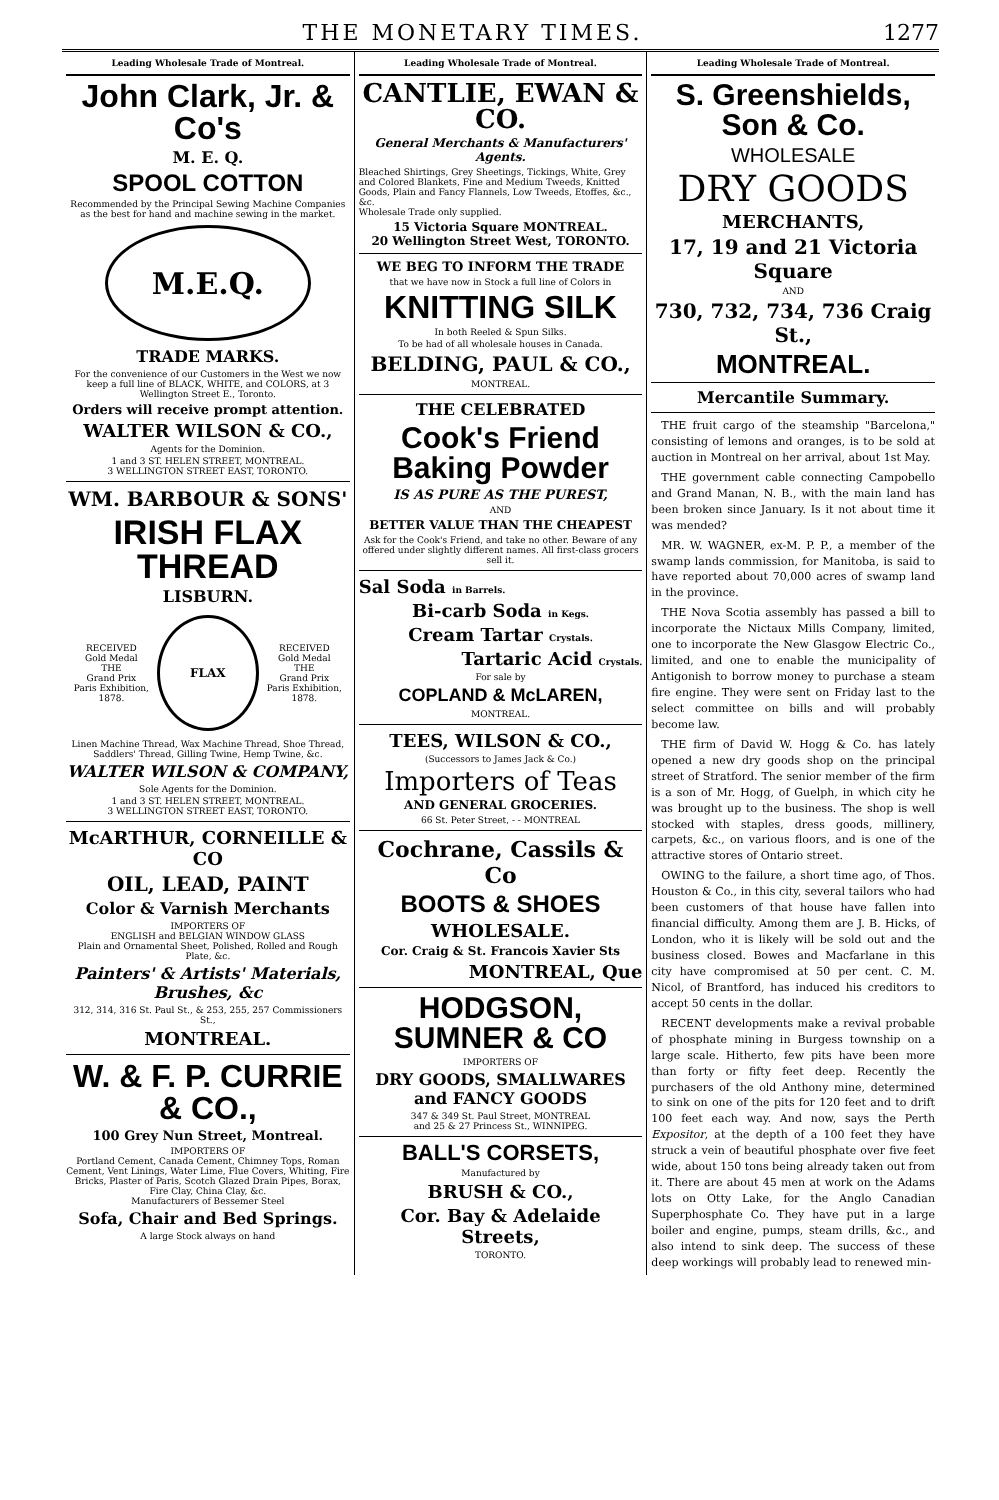THE MONETARY TIMES. 1277
Leading Wholesale Trade of Montreal.
John Clark, Jr. & Co's
M. E. Q.
SPOOL COTTON
Recommended by the Principal Sewing Machine Companies as the best for hand and machine sewing in the market.
M.E.Q.
TRADE MARKS.
For the convenience of our Customers in the West we now keep a full line of BLACK, WHITE, and COLORS, at 3 Wellington Street E., Toronto.
Orders will receive prompt attention.
WALTER WILSON & CO.,
Agents for the Dominion.
1 and 3 ST. HELEN STREET, MONTREAL.
3 WELLINGTON STREET EAST, TORONTO.
WM. BARBOUR & SONS'
IRISH FLAX THREAD
LISBURN.
RECEIVED
Gold Medal
THE
Grand Prix
Paris Exhibition, 1878.
FLAX
RECEIVED
Gold Medal
THE
Grand Prix
Paris Exhibition, 1878.
Linen Machine Thread, Wax Machine Thread, Shoe Thread, Saddlers' Thread, Gilling Twine, Hemp Twine, &c.
WALTER WILSON & COMPANY,
Sole Agents for the Dominion.
1 and 3 ST. HELEN STREET, MONTREAL.
3 WELLINGTON STREET EAST, TORONTO.
McARTHUR, CORNEILLE & CO
OIL, LEAD, PAINT
Color & Varnish Merchants
IMPORTERS OF
ENGLISH and BELGIAN WINDOW GLASS
Plain and Ornamental Sheet, Polished, Rolled and Rough Plate, &c.
Painters' & Artists' Materials, Brushes, &c
312, 314, 316 St. Paul St., & 253, 255, 257 Commissioners St.,
MONTREAL.
W. & F. P. CURRIE & CO.,
100 Grey Nun Street, Montreal.
IMPORTERS OF
Portland Cement, Canada Cement, Chimney Tops, Roman Cement, Vent Linings, Water Lime, Flue Covers, Whiting, Fire Bricks, Plaster of Paris, Scotch Glazed Drain Pipes, Borax, Fire Clay, China Clay, &c.
Manufacturers of Bessemer Steel
Sofa, Chair and Bed Springs.
A large Stock always on hand
Leading Wholesale Trade of Montreal.
CANTLIE, EWAN & CO.
General Merchants & Manufacturers' Agents.
Bleached Shirtings, Grey Sheetings, Tickings, White, Grey and Colored Blankets, Fine and Medium Tweeds, Knitted Goods, Plain and Fancy Flannels, Low Tweeds, Etoffes, &c., &c.
Wholesale Trade only supplied.
15 Victoria Square MONTREAL.
20 Wellington Street West, TORONTO.
WE BEG TO INFORM THE TRADE
that we have now in Stock a full line of Colors in
KNITTING SILK
In both Reeled & Spun Silks.
To be had of all wholesale houses in Canada.
BELDING, PAUL & CO.,
MONTREAL.
THE CELEBRATED
Cook's Friend Baking Powder
IS AS PURE AS THE PUREST,
AND
BETTER VALUE THAN THE CHEAPEST
Ask for the Cook's Friend, and take no other. Beware of any offered under slightly different names. All first-class grocers sell it.
Sal Soda in Barrels.
Bi-carb Soda in Kegs.
Cream Tartar Crystals.
Tartaric Acid Crystals.
For sale by
COPLAND & McLAREN,
MONTREAL.
TEES, WILSON & CO.,
(Successors to James Jack & Co.)
Importers of Teas
AND GENERAL GROCERIES.
66 St. Peter Street, - - MONTREAL
Cochrane, Cassils & Co
BOOTS & SHOES
WHOLESALE.
Cor. Craig & St. Francois Xavier Sts
MONTREAL, Que
HODGSON, SUMNER & CO
IMPORTERS OF
DRY GOODS, SMALLWARES and FANCY GOODS
347 & 349 St. Paul Street, MONTREAL
and 25 & 27 Princess St., WINNIPEG.
BALL'S CORSETS,
Manufactured by
BRUSH & CO.,
Cor. Bay & Adelaide Streets,
TORONTO.
Leading Wholesale Trade of Montreal.
S. Greenshields, Son & Co.
WHOLESALE
DRY GOODS
MERCHANTS,
17, 19 and 21 Victoria Square
AND
730, 732, 734, 736 Craig St.,
MONTREAL.
Mercantile Summary.
THE fruit cargo of the steamship "Barcelona," consisting of lemons and oranges, is to be sold at auction in Montreal on her arrival, about 1st May.
THE government cable connecting Campobello and Grand Manan, N. B., with the main land has been broken since January. Is it not about time it was mended?
MR. W. WAGNER, ex-M. P. P., a member of the swamp lands commission, for Manitoba, is said to have reported about 70,000 acres of swamp land in the province.
THE Nova Scotia assembly has passed a bill to incorporate the Nictaux Mills Company, limited, one to incorporate the New Glasgow Electric Co., limited, and one to enable the municipality of Antigonish to borrow money to purchase a steam fire engine. They were sent on Friday last to the select committee on bills and will probably become law.
THE firm of David W. Hogg & Co. has lately opened a new dry goods shop on the principal street of Stratford. The senior member of the firm is a son of Mr. Hogg, of Guelph, in which city he was brought up to the business. The shop is well stocked with staples, dress goods, millinery, carpets, &c., on various floors, and is one of the attractive stores of Ontario street.
OWING to the failure, a short time ago, of Thos. Houston & Co., in this city, several tailors who had been customers of that house have fallen into financial difficulty. Among them are J. B. Hicks, of London, who it is likely will be sold out and the business closed. Bowes and Macfarlane in this city have compromised at 50 per cent. C. M. Nicol, of Brantford, has induced his creditors to accept 50 cents in the dollar.
RECENT developments make a revival probable of phosphate mining in Burgess township on a large scale. Hitherto, few pits have been more than forty or fifty feet deep. Recently the purchasers of the old Anthony mine, determined to sink on one of the pits for 120 feet and to drift 100 feet each way. And now, says the Perth Expositor, at the depth of a 100 feet they have struck a vein of beautiful phosphate over five feet wide, about 150 tons being already taken out from it. There are about 45 men at work on the Adams lots on Otty Lake, for the Anglo Canadian Superphosphate Co. They have put in a large boiler and engine, pumps, steam drills, &c., and also intend to sink deep. The success of these deep workings will probably lead to renewed min-